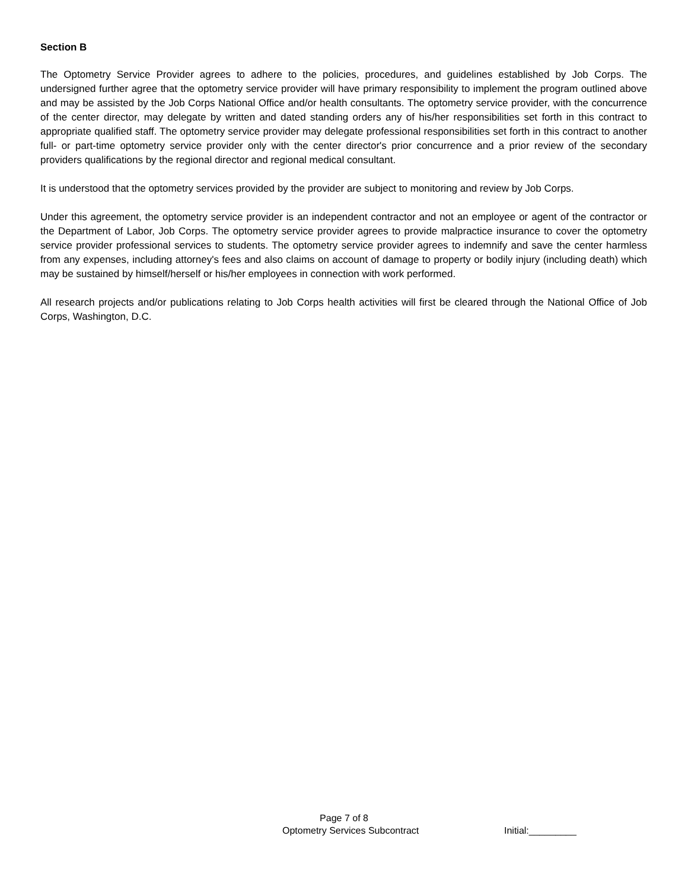Section B
The Optometry Service Provider agrees to adhere to the policies, procedures, and guidelines established by Job Corps. The undersigned further agree that the optometry service provider will have primary responsibility to implement the program outlined above and may be assisted by the Job Corps National Office and/or health consultants. The optometry service provider, with the concurrence of the center director, may delegate by written and dated standing orders any of his/her responsibilities set forth in this contract to appropriate qualified staff. The optometry service provider may delegate professional responsibilities set forth in this contract to another full- or part-time optometry service provider only with the center director's prior concurrence and a prior review of the secondary providers qualifications by the regional director and regional medical consultant.
It is understood that the optometry services provided by the provider are subject to monitoring and review by Job Corps.
Under this agreement, the optometry service provider is an independent contractor and not an employee or agent of the contractor or the Department of Labor, Job Corps. The optometry service provider agrees to provide malpractice insurance to cover the optometry service provider professional services to students. The optometry service provider agrees to indemnify and save the center harmless from any expenses, including attorney's fees and also claims on account of damage to property or bodily injury (including death) which may be sustained by himself/herself or his/her employees in connection with work performed.
All research projects and/or publications relating to Job Corps health activities will first be cleared through the National Office of Job Corps, Washington, D.C.
Page 7 of 8
Optometry Services Subcontract Initial:_________